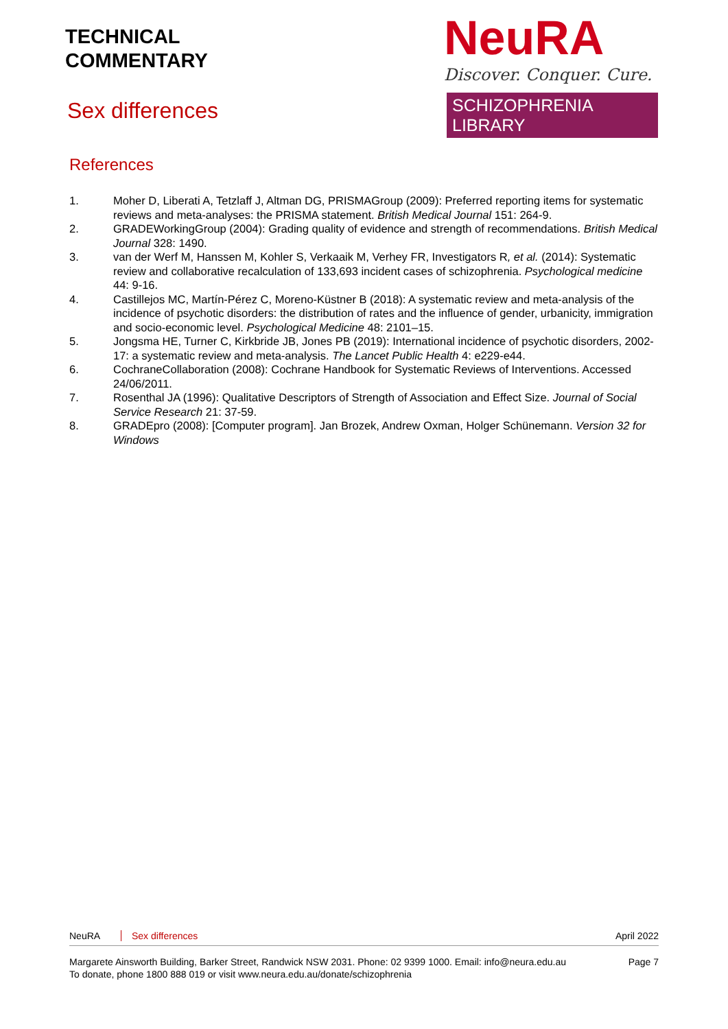TECHNICAL
COMMENTARY
NeuRA
Discover. Conquer. Cure.
SCHIZOPHRENIA LIBRARY
Sex differences
References
1. Moher D, Liberati A, Tetzlaff J, Altman DG, PRISMAGroup (2009): Preferred reporting items for systematic reviews and meta-analyses: the PRISMA statement. British Medical Journal 151: 264-9.
2. GRADEWorkingGroup (2004): Grading quality of evidence and strength of recommendations. British Medical Journal 328: 1490.
3. van der Werf M, Hanssen M, Kohler S, Verkaaik M, Verhey FR, Investigators R, et al. (2014): Systematic review and collaborative recalculation of 133,693 incident cases of schizophrenia. Psychological medicine 44: 9-16.
4. Castillejos MC, Martín-Pérez C, Moreno-Küstner B (2018): A systematic review and meta-analysis of the incidence of psychotic disorders: the distribution of rates and the influence of gender, urbanicity, immigration and socio-economic level. Psychological Medicine 48: 2101–15.
5. Jongsma HE, Turner C, Kirkbride JB, Jones PB (2019): International incidence of psychotic disorders, 2002-17: a systematic review and meta-analysis. The Lancet Public Health 4: e229-e44.
6. CochraneCollaboration (2008): Cochrane Handbook for Systematic Reviews of Interventions. Accessed 24/06/2011.
7. Rosenthal JA (1996): Qualitative Descriptors of Strength of Association and Effect Size. Journal of Social Service Research 21: 37-59.
8. GRADEpro (2008): [Computer program]. Jan Brozek, Andrew Oxman, Holger Schünemann. Version 32 for Windows
NeuRA Sex differences April 2022
Margarete Ainsworth Building, Barker Street, Randwick NSW 2031. Phone: 02 9399 1000. Email: info@neura.edu.au
To donate, phone 1800 888 019 or visit www.neura.edu.au/donate/schizophrenia Page 7